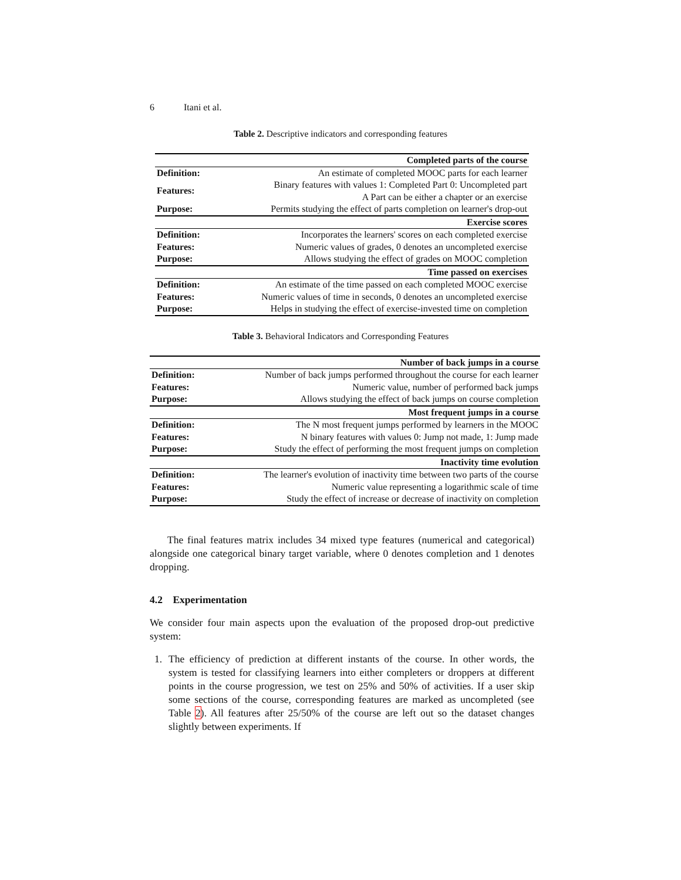6 Itani et al.
Table 2. Descriptive indicators and corresponding features
| Completed parts of the course | |
| --- | --- |
| Definition: | An estimate of completed MOOC parts for each learner |
| Features: | Binary features with values 1: Completed Part 0: Uncompleted part A Part can be either a chapter or an exercise |
| Purpose: | Permits studying the effect of parts completion on learner's drop-out |
| Exercise scores | |
| Definition: | Incorporates the learners' scores on each completed exercise |
| Features: | Numeric values of grades, 0 denotes an uncompleted exercise |
| Purpose: | Allows studying the effect of grades on MOOC completion |
| Time passed on exercises | |
| Definition: | An estimate of the time passed on each completed MOOC exercise |
| Features: | Numeric values of time in seconds, 0 denotes an uncompleted exercise |
| Purpose: | Helps in studying the effect of exercise-invested time on completion |
Table 3. Behavioral Indicators and Corresponding Features
| Number of back jumps in a course | |
| --- | --- |
| Definition: | Number of back jumps performed throughout the course for each learner |
| Features: | Numeric value, number of performed back jumps |
| Purpose: | Allows studying the effect of back jumps on course completion |
| Most frequent jumps in a course | |
| Definition: | The N most frequent jumps performed by learners in the MOOC |
| Features: | N binary features with values 0: Jump not made, 1: Jump made |
| Purpose: | Study the effect of performing the most frequent jumps on completion |
| Inactivity time evolution | |
| Definition: | The learner's evolution of inactivity time between two parts of the course |
| Features: | Numeric value representing a logarithmic scale of time |
| Purpose: | Study the effect of increase or decrease of inactivity on completion |
The final features matrix includes 34 mixed type features (numerical and categorical) alongside one categorical binary target variable, where 0 denotes completion and 1 denotes dropping.
4.2 Experimentation
We consider four main aspects upon the evaluation of the proposed drop-out predictive system:
1. The efficiency of prediction at different instants of the course. In other words, the system is tested for classifying learners into either completers or droppers at different points in the course progression, we test on 25% and 50% of activities. If a user skip some sections of the course, corresponding features are marked as uncompleted (see Table 2). All features after 25/50% of the course are left out so the dataset changes slightly between experiments. If